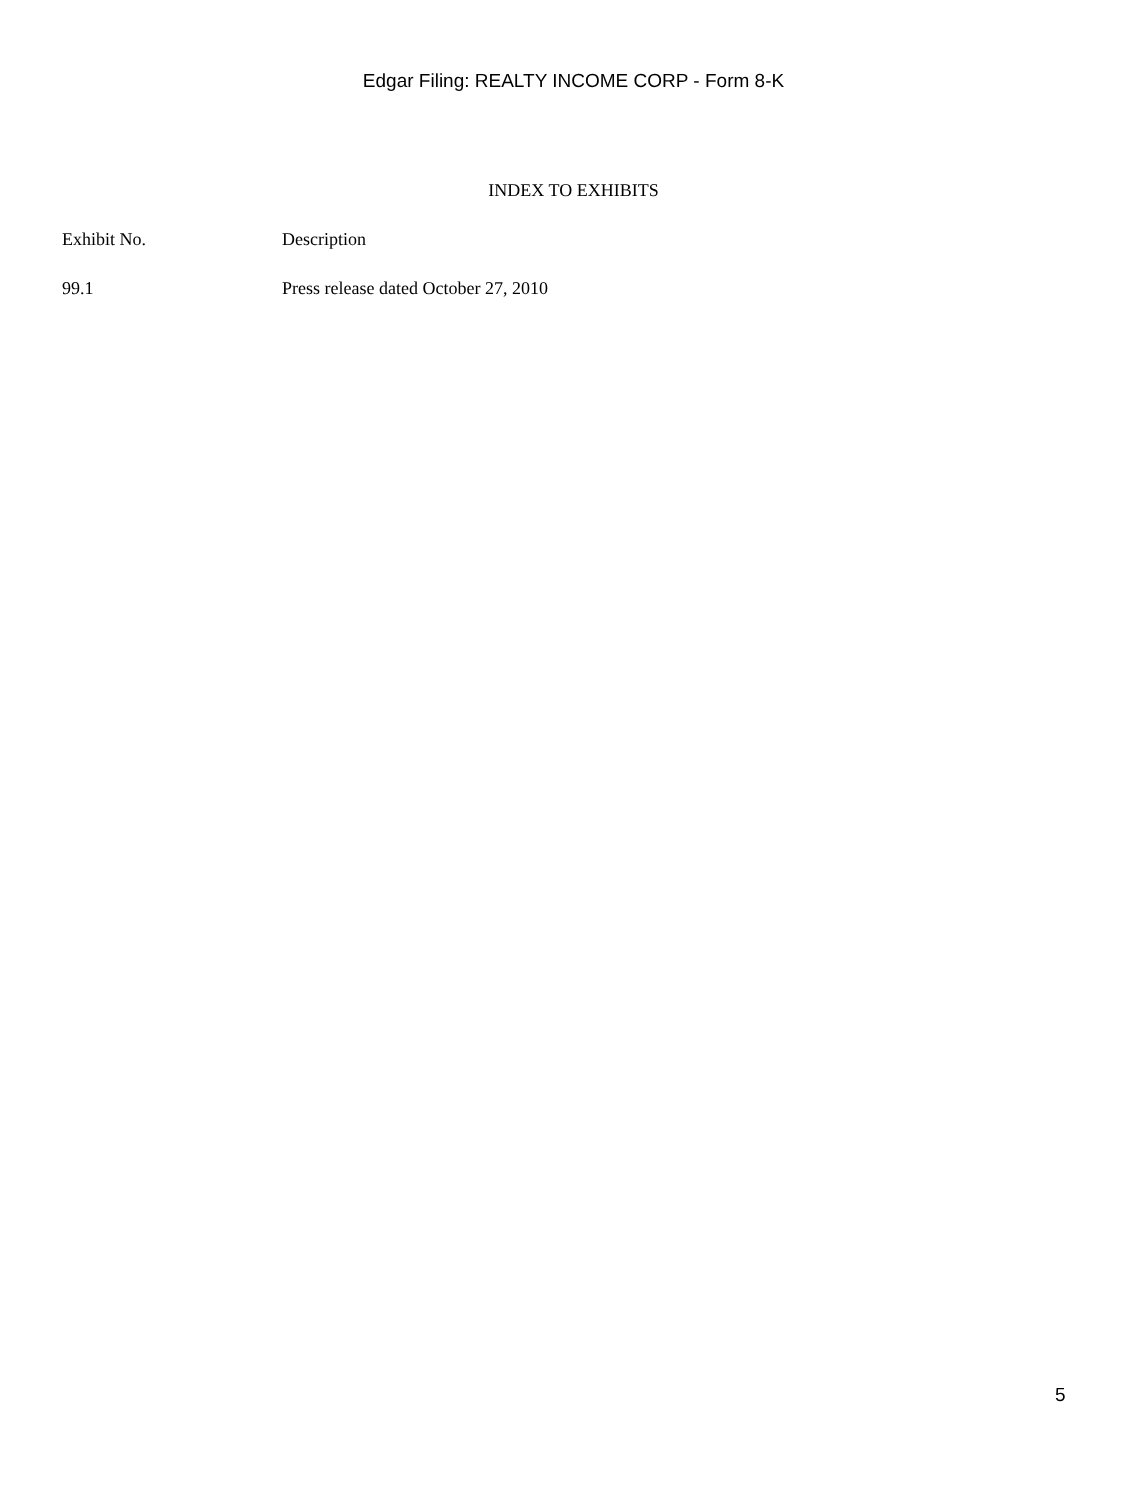Edgar Filing: REALTY INCOME CORP - Form 8-K
INDEX TO EXHIBITS
| Exhibit No. | Description |
| --- | --- |
| 99.1 | Press release dated October 27, 2010 |
5